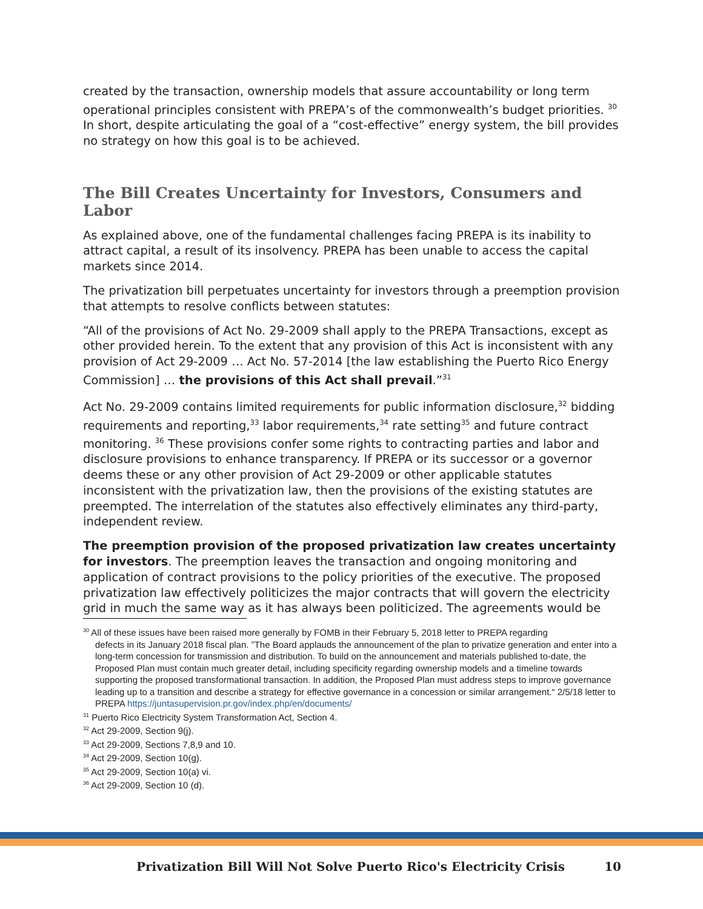created by the transaction, ownership models that assure accountability or long term operational principles consistent with PREPA’s of the commonwealth’s budget priorities. <sup>30</sup> In short, despite articulating the goal of a “cost-effective” energy system, the bill provides no strategy on how this goal is to be achieved.
The Bill Creates Uncertainty for Investors, Consumers and Labor
As explained above, one of the fundamental challenges facing PREPA is its inability to attract capital, a result of its insolvency. PREPA has been unable to access the capital markets since 2014.
The privatization bill perpetuates uncertainty for investors through a preemption provision that attempts to resolve conflicts between statutes:
“All of the provisions of Act No. 29-2009 shall apply to the PREPA Transactions, except as other provided herein. To the extent that any provision of this Act is inconsistent with any provision of Act 29-2009 … Act No. 57-2014 [the law establishing the Puerto Rico Energy Commission] … the provisions of this Act shall prevail.”<sup>31</sup>
Act No. 29-2009 contains limited requirements for public information disclosure,<sup>32</sup> bidding requirements and reporting,<sup>33</sup> labor requirements,<sup>34</sup> rate setting<sup>35</sup> and future contract monitoring. <sup>36</sup> These provisions confer some rights to contracting parties and labor and disclosure provisions to enhance transparency. If PREPA or its successor or a governor deems these or any other provision of Act 29-2009 or other applicable statutes inconsistent with the privatization law, then the provisions of the existing statutes are preempted. The interrelation of the statutes also effectively eliminates any third-party, independent review.
The preemption provision of the proposed privatization law creates uncertainty for investors. The preemption leaves the transaction and ongoing monitoring and application of contract provisions to the policy priorities of the executive. The proposed privatization law effectively politicizes the major contracts that will govern the electricity grid in much the same way as it has always been politicized. The agreements would be
<sup>30</sup> All of these issues have been raised more generally by FOMB in their February 5, 2018 letter to PREPA regarding
defects in its January 2018 fiscal plan. ”The Board applauds the announcement of the plan to privatize generation and enter into a long-term concession for transmission and distribution. To build on the announcement and materials published to-date, the Proposed Plan must contain much greater detail, including specificity regarding ownership models and a timeline towards supporting the proposed transformational transaction. In addition, the Proposed Plan must address steps to improve governance leading up to a transition and describe a strategy for effective governance in a concession or similar arrangement.“ 2/5/18 letter to PREPA https://juntasupervision.pr.gov/index.php/en/documents/
<sup>31</sup> Puerto Rico Electricity System Transformation Act, Section 4.
<sup>32</sup> Act 29-2009, Section 9(j).
<sup>33</sup> Act 29-2009, Sections 7,8,9 and 10.
<sup>34</sup> Act 29-2009, Section 10(g).
<sup>35</sup> Act 29-2009, Section 10(a) vi.
<sup>36</sup> Act 29-2009, Section 10 (d).
Privatization Bill Will Not Solve Puerto Rico's Electricity Crisis 10